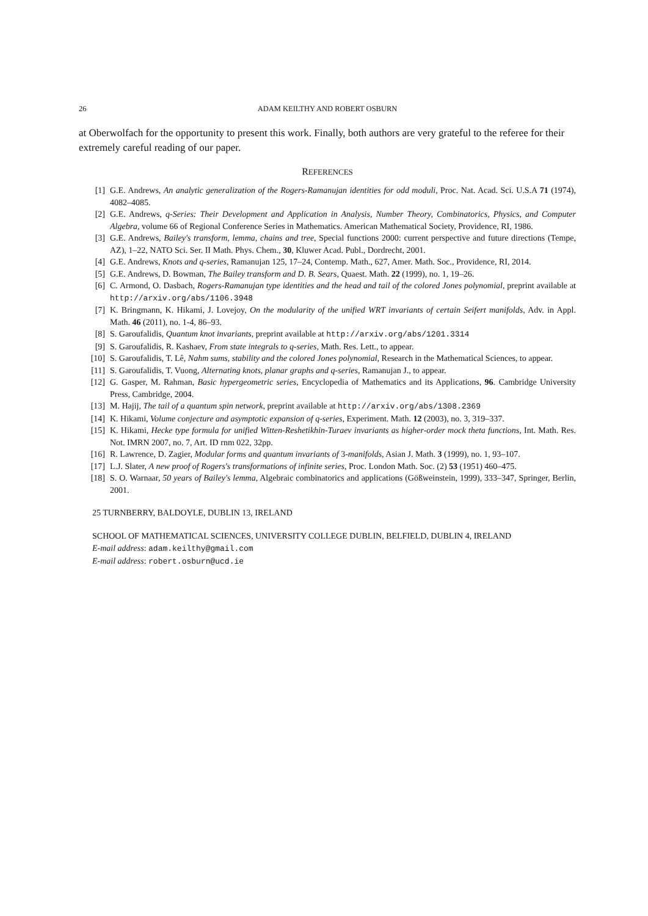26 ADAM KEILTHY AND ROBERT OSBURN
at Oberwolfach for the opportunity to present this work. Finally, both authors are very grateful to the referee for their extremely careful reading of our paper.
REFERENCES
[1] G.E. Andrews, An analytic generalization of the Rogers-Ramanujan identities for odd moduli, Proc. Nat. Acad. Sci. U.S.A 71 (1974), 4082–4085.
[2] G.E. Andrews, q-Series: Their Development and Application in Analysis, Number Theory, Combinatorics, Physics, and Computer Algebra, volume 66 of Regional Conference Series in Mathematics. American Mathematical Society, Providence, RI, 1986.
[3] G.E. Andrews, Bailey's transform, lemma, chains and tree, Special functions 2000: current perspective and future directions (Tempe, AZ), 1–22, NATO Sci. Ser. II Math. Phys. Chem., 30, Kluwer Acad. Publ., Dordrecht, 2001.
[4] G.E. Andrews, Knots and q-series, Ramanujan 125, 17–24, Contemp. Math., 627, Amer. Math. Soc., Providence, RI, 2014.
[5] G.E. Andrews, D. Bowman, The Bailey transform and D. B. Sears, Quaest. Math. 22 (1999), no. 1, 19–26.
[6] C. Armond, O. Dasbach, Rogers-Ramanujan type identities and the head and tail of the colored Jones polynomial, preprint available at http://arxiv.org/abs/1106.3948
[7] K. Bringmann, K. Hikami, J. Lovejoy, On the modularity of the unified WRT invariants of certain Seifert manifolds, Adv. in Appl. Math. 46 (2011), no. 1-4, 86–93.
[8] S. Garoufalidis, Quantum knot invariants, preprint available at http://arxiv.org/abs/1201.3314
[9] S. Garoufalidis, R. Kashaev, From state integrals to q-series, Math. Res. Lett., to appear.
[10] S. Garoufalidis, T. Lê, Nahm sums, stability and the colored Jones polynomial, Research in the Mathematical Sciences, to appear.
[11] S. Garoufalidis, T. Vuong, Alternating knots, planar graphs and q-series, Ramanujan J., to appear.
[12] G. Gasper, M. Rahman, Basic hypergeometric series, Encyclopedia of Mathematics and its Applications, 96. Cambridge University Press, Cambridge, 2004.
[13] M. Hajij, The tail of a quantum spin network, preprint available at http://arxiv.org/abs/1308.2369
[14] K. Hikami, Volume conjecture and asymptotic expansion of q-series, Experiment. Math. 12 (2003), no. 3, 319–337.
[15] K. Hikami, Hecke type formula for unified Witten-Reshetikhin-Turaev invariants as higher-order mock theta functions, Int. Math. Res. Not. IMRN 2007, no. 7, Art. ID rnm 022, 32pp.
[16] R. Lawrence, D. Zagier, Modular forms and quantum invariants of 3-manifolds, Asian J. Math. 3 (1999), no. 1, 93–107.
[17] L.J. Slater, A new proof of Rogers's transformations of infinite series, Proc. London Math. Soc. (2) 53 (1951) 460–475.
[18] S. O. Warnaar, 50 years of Bailey's lemma, Algebraic combinatorics and applications (Gößweinstein, 1999), 333–347, Springer, Berlin, 2001.
25 TURNBERRY, BALDOYLE, DUBLIN 13, IRELAND
SCHOOL OF MATHEMATICAL SCIENCES, UNIVERSITY COLLEGE DUBLIN, BELFIELD, DUBLIN 4, IRELAND
E-mail address: adam.keilthy@gmail.com
E-mail address: robert.osburn@ucd.ie